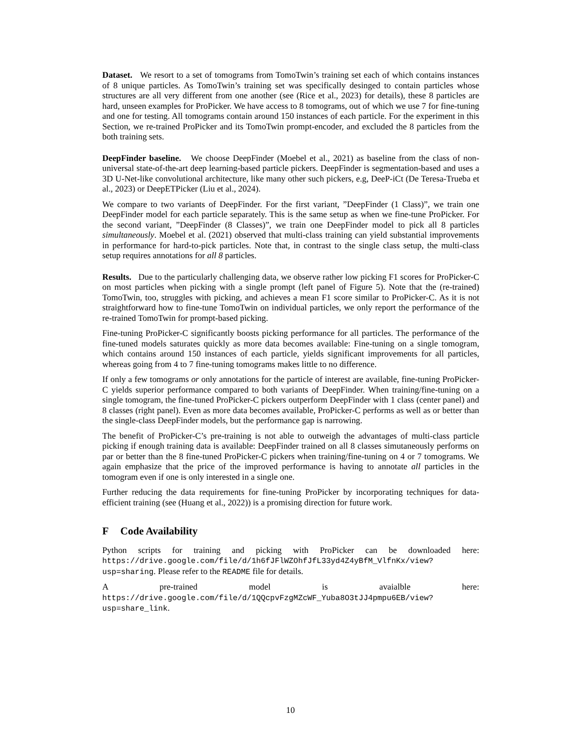Dataset. We resort to a set of tomograms from TomoTwin’s training set each of which contains instances of 8 unique particles. As TomoTwin’s training set was specifically desinged to contain particles whose structures are all very different from one another (see (Rice et al., 2023) for details), these 8 particles are hard, unseen examples for ProPicker. We have access to 8 tomograms, out of which we use 7 for fine-tuning and one for testing. All tomograms contain around 150 instances of each particle. For the experiment in this Section, we re-trained ProPicker and its TomoTwin prompt-encoder, and excluded the 8 particles from the both training sets.
DeepFinder baseline. We choose DeepFinder (Moebel et al., 2021) as baseline from the class of non-universal state-of-the-art deep learning-based particle pickers. DeepFinder is segmentation-based and uses a 3D U-Net-like convolutional architecture, like many other such pickers, e.g, DeeP-iCt (De Teresa-Trueba et al., 2023) or DeepETPicker (Liu et al., 2024).
We compare to two variants of DeepFinder. For the first variant, ”DeepFinder (1 Class)”, we train one DeepFinder model for each particle separately. This is the same setup as when we fine-tune ProPicker. For the second variant, ”DeepFinder (8 Classes)”, we train one DeepFinder model to pick all 8 particles simultaneously. Moebel et al. (2021) observed that multi-class training can yield substantial improvements in performance for hard-to-pick particles. Note that, in contrast to the single class setup, the multi-class setup requires annotations for all 8 particles.
Results. Due to the particularly challenging data, we observe rather low picking F1 scores for ProPicker-C on most particles when picking with a single prompt (left panel of Figure 5). Note that the (re-trained) TomoTwin, too, struggles with picking, and achieves a mean F1 score similar to ProPicker-C. As it is not straightforward how to fine-tune TomoTwin on individual particles, we only report the performance of the re-trained TomoTwin for prompt-based picking.
Fine-tuning ProPicker-C significantly boosts picking performance for all particles. The performance of the fine-tuned models saturates quickly as more data becomes available: Fine-tuning on a single tomogram, which contains around 150 instances of each particle, yields significant improvements for all particles, whereas going from 4 to 7 fine-tuning tomograms makes little to no difference.
If only a few tomograms or only annotations for the particle of interest are available, fine-tuning ProPicker-C yields superior performance compared to both variants of DeepFinder. When training/fine-tuning on a single tomogram, the fine-tuned ProPicker-C pickers outperform DeepFinder with 1 class (center panel) and 8 classes (right panel). Even as more data becomes available, ProPicker-C performs as well as or better than the single-class DeepFinder models, but the performance gap is narrowing.
The benefit of ProPicker-C’s pre-training is not able to outweigh the advantages of multi-class particle picking if enough training data is available: DeepFinder trained on all 8 classes simutaneously performs on par or better than the 8 fine-tuned ProPicker-C pickers when training/fine-tuning on 4 or 7 tomograms. We again emphasize that the price of the improved performance is having to annotate all particles in the tomogram even if one is only interested in a single one.
Further reducing the data requirements for fine-tuning ProPicker by incorporating techniques for data-efficient training (see (Huang et al., 2022)) is a promising direction for future work.
F Code Availability
Python scripts for training and picking with ProPicker can be downloaded here: https://drive.google.com/file/d/1h6fJFlWZOhfJfL33yd4Z4yBfM_VlfnKx/view?usp=sharing. Please refer to the README file for details.
A pre-trained model is avaialble here: https://drive.google.com/file/d/1QQcpvFzgMZcWF_Yuba8O3tJJ4pmpu6EB/view?usp=share_link.
10